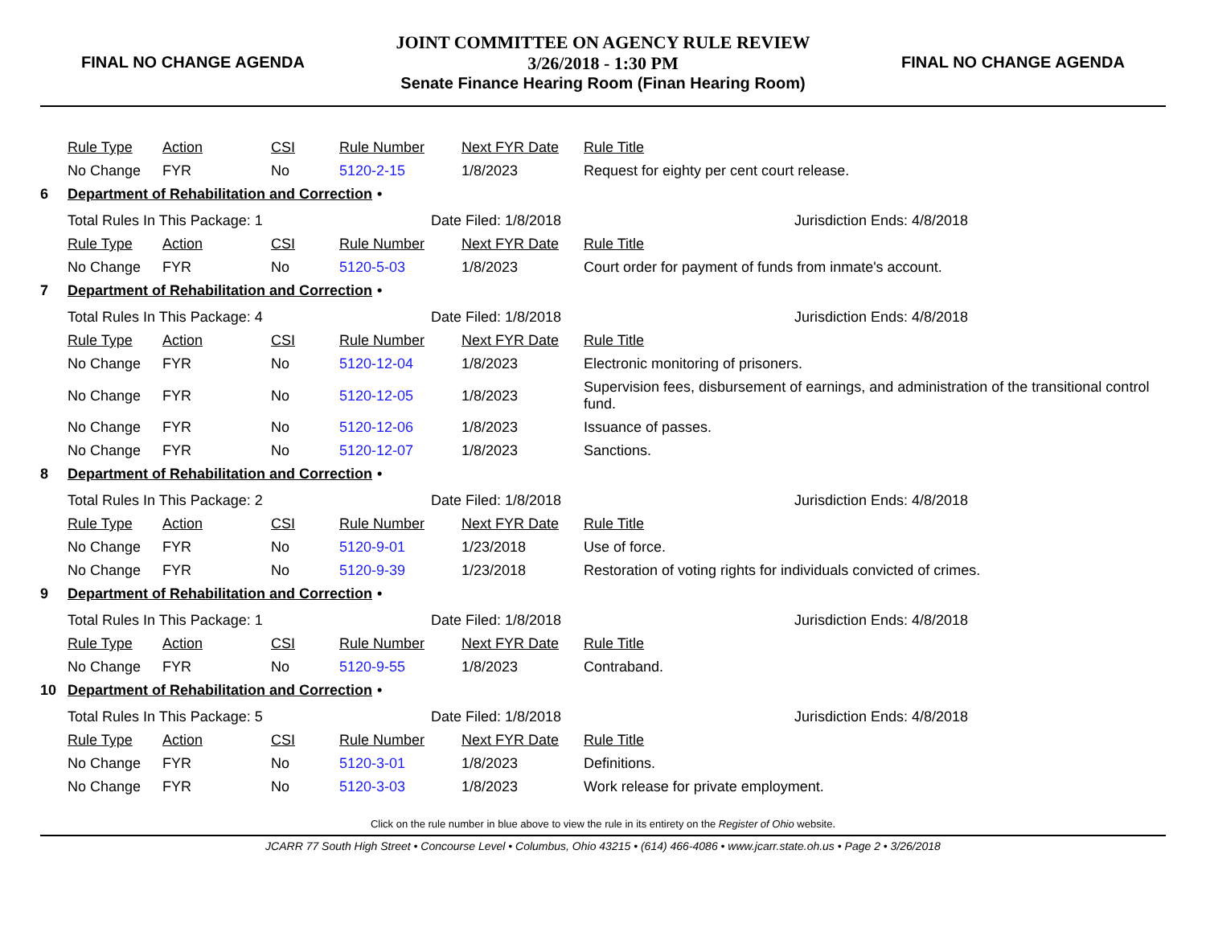FINAL NO CHANGE AGENDA
JOINT COMMITTEE ON AGENCY RULE REVIEW
3/26/2018 - 1:30 PM
Senate Finance Hearing Room (Finan Hearing Room)
FINAL NO CHANGE AGENDA
| Rule Type | Action | CSI | Rule Number | Next FYR Date | Rule Title |
| --- | --- | --- | --- | --- | --- |
| No Change | FYR | No | 5120-2-15 | 1/8/2023 | Request for eighty per cent court release. |
6 Department of Rehabilitation and Correction •
Total Rules In This Package: 1 Date Filed: 1/8/2018 Jurisdiction Ends: 4/8/2018
| Rule Type | Action | CSI | Rule Number | Next FYR Date | Rule Title |
| --- | --- | --- | --- | --- | --- |
| No Change | FYR | No | 5120-5-03 | 1/8/2023 | Court order for payment of funds from inmate's account. |
7 Department of Rehabilitation and Correction •
Total Rules In This Package: 4 Date Filed: 1/8/2018 Jurisdiction Ends: 4/8/2018
| Rule Type | Action | CSI | Rule Number | Next FYR Date | Rule Title |
| --- | --- | --- | --- | --- | --- |
| No Change | FYR | No | 5120-12-04 | 1/8/2023 | Electronic monitoring of prisoners. |
| No Change | FYR | No | 5120-12-05 | 1/8/2023 | Supervision fees, disbursement of earnings, and administration of the transitional control fund. |
| No Change | FYR | No | 5120-12-06 | 1/8/2023 | Issuance of passes. |
| No Change | FYR | No | 5120-12-07 | 1/8/2023 | Sanctions. |
8 Department of Rehabilitation and Correction •
Total Rules In This Package: 2 Date Filed: 1/8/2018 Jurisdiction Ends: 4/8/2018
| Rule Type | Action | CSI | Rule Number | Next FYR Date | Rule Title |
| --- | --- | --- | --- | --- | --- |
| No Change | FYR | No | 5120-9-01 | 1/23/2018 | Use of force. |
| No Change | FYR | No | 5120-9-39 | 1/23/2018 | Restoration of voting rights for individuals convicted of crimes. |
9 Department of Rehabilitation and Correction •
Total Rules In This Package: 1 Date Filed: 1/8/2018 Jurisdiction Ends: 4/8/2018
| Rule Type | Action | CSI | Rule Number | Next FYR Date | Rule Title |
| --- | --- | --- | --- | --- | --- |
| No Change | FYR | No | 5120-9-55 | 1/8/2023 | Contraband. |
10 Department of Rehabilitation and Correction •
Total Rules In This Package: 5 Date Filed: 1/8/2018 Jurisdiction Ends: 4/8/2018
| Rule Type | Action | CSI | Rule Number | Next FYR Date | Rule Title |
| --- | --- | --- | --- | --- | --- |
| No Change | FYR | No | 5120-3-01 | 1/8/2023 | Definitions. |
| No Change | FYR | No | 5120-3-03 | 1/8/2023 | Work release for private employment. |
Click on the rule number in blue above to view the rule in its entirety on the Register of Ohio website.
JCARR 77 South High Street • Concourse Level • Columbus, Ohio 43215 • (614) 466-4086 • www.jcarr.state.oh.us • Page 2 • 3/26/2018